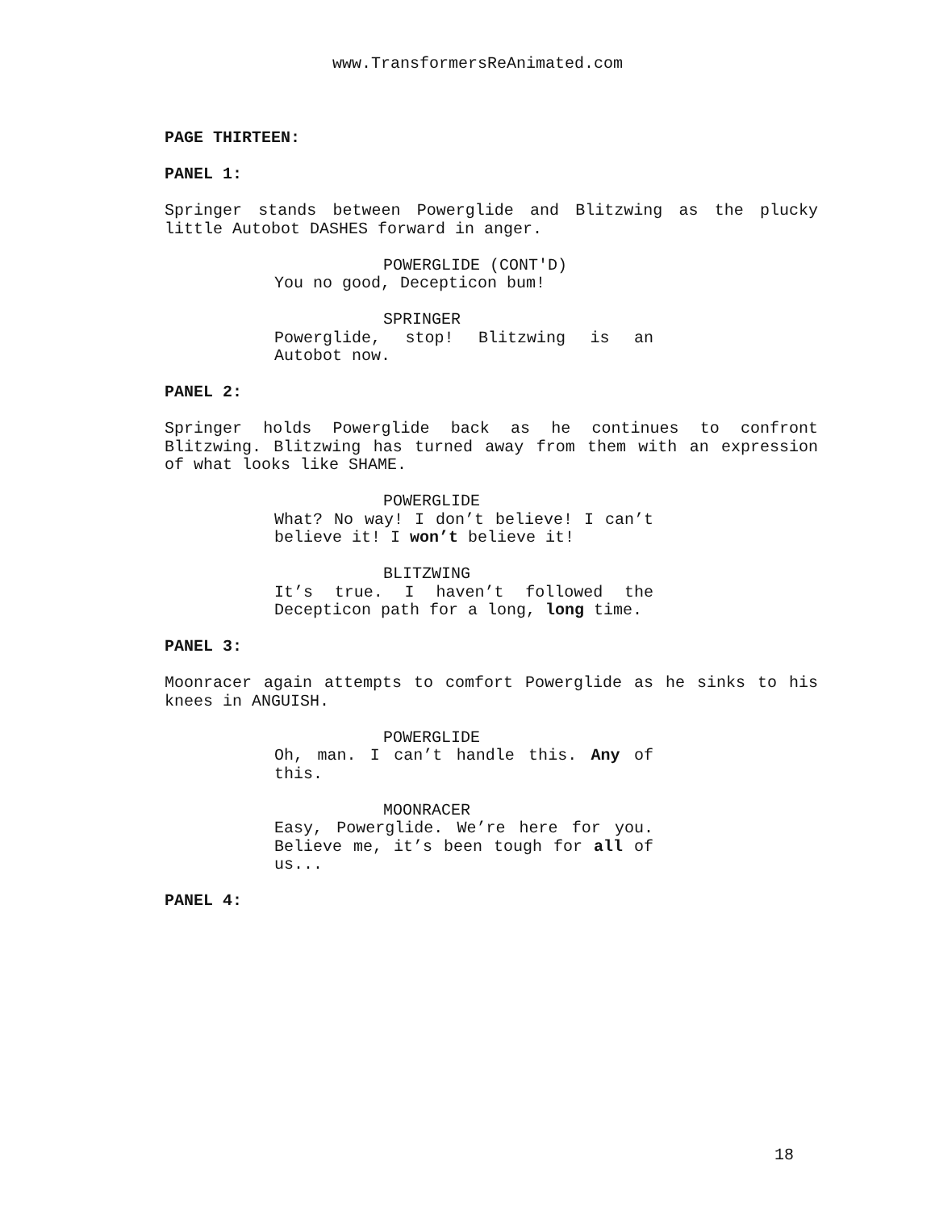www.TransformersReAnimated.com
PAGE THIRTEEN:
PANEL 1:
Springer stands between Powerglide and Blitzwing as the plucky little Autobot DASHES forward in anger.
POWERGLIDE (CONT'D)
You no good, Decepticon bum!
SPRINGER
Powerglide, stop! Blitzwing is an Autobot now.
PANEL 2:
Springer holds Powerglide back as he continues to confront Blitzwing. Blitzwing has turned away from them with an expression of what looks like SHAME.
POWERGLIDE
What? No way! I don’t believe! I can’t believe it! I won’t believe it!
BLITZWING
It’s true. I haven’t followed the Decepticon path for a long, long time.
PANEL 3:
Moonracer again attempts to comfort Powerglide as he sinks to his knees in ANGUISH.
POWERGLIDE
Oh, man. I can’t handle this. Any of this.
MOONRACER
Easy, Powerglide. We’re here for you. Believe me, it’s been tough for all of us...
PANEL 4:
18